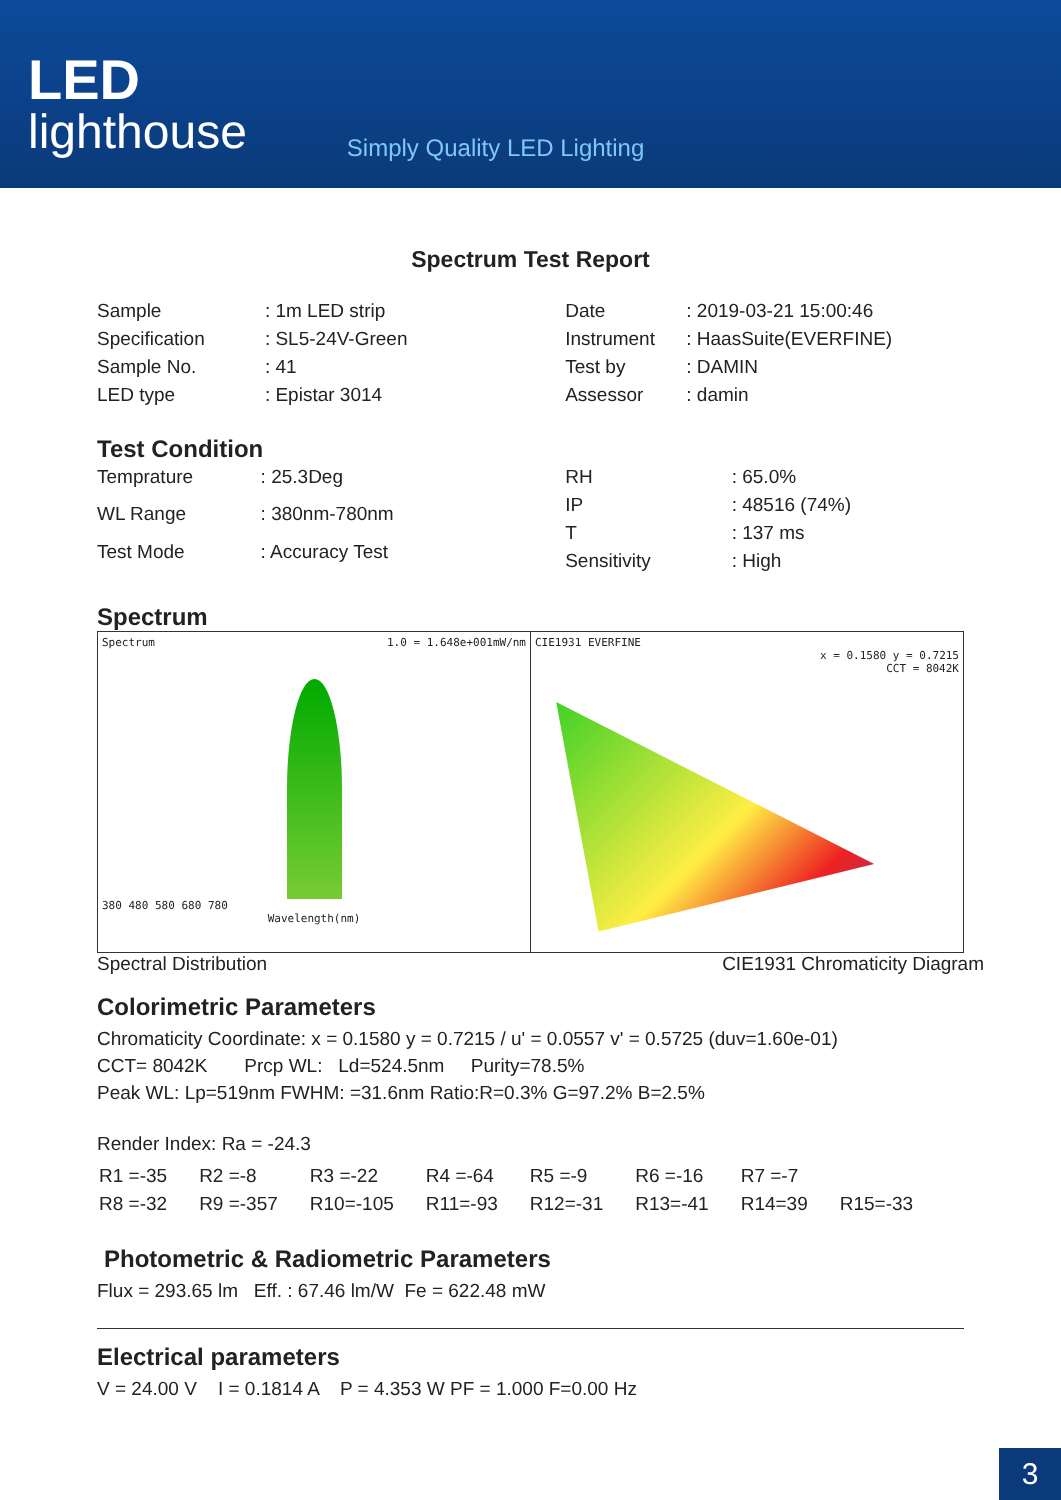LED
lighthouse
Simply Quality LED Lighting
Spectrum Test Report
| Sample | : 1m LED strip |
| Specification | : SL5-24V-Green |
| Sample No. | : 41 |
| LED type | : Epistar 3014 |
| Date | : 2019-03-21 15:00:46 |
| Instrument | : HaasSuite(EVERFINE) |
| Test by | : DAMIN |
| Assessor | : damin |
Test Condition
| Temprature | : 25.3Deg |
| WL Range | : 380nm-780nm |
| Test Mode | : Accuracy Test |
| RH | : 65.0% |
| IP | : 48516 (74%) |
| T | : 137 ms |
| Sensitivity | : High |
Spectrum
Spectrum 1.0 = 1.648e+001mW/nm
380 480 580 680 780
Wavelength(nm)
CIE1931 EVERFINE
x = 0.1580 y = 0.7215
CCT = 8042K
Spectral Distribution CIE1931 Chromaticity Diagram
Colorimetric Parameters
Chromaticity Coordinate: x = 0.1580 y = 0.7215 / u' = 0.0557 v' = 0.5725 (duv=1.60e-01)
CCT= 8042K Prcp WL: Ld=524.5nm Purity=78.5%
Peak WL: Lp=519nm FWHM: =31.6nm Ratio:R=0.3% G=97.2% B=2.5%
Render Index: Ra = -24.3
| R1 =-35 | R2 =-8 | R3 =-22 | R4 =-64 | R5 =-9 | R6 =-16 | R7 =-7 | |
| R8 =-32 | R9 =-357 | R10=-105 | R11=-93 | R12=-31 | R13=-41 | R14=39 | R15=-33 |
Photometric & Radiometric Parameters
Flux = 293.65 lm Eff. : 67.46 lm/W Fe = 622.48 mW
Electrical parameters
V = 24.00 V I = 0.1814 A P = 4.353 W PF = 1.000 F=0.00 Hz
3